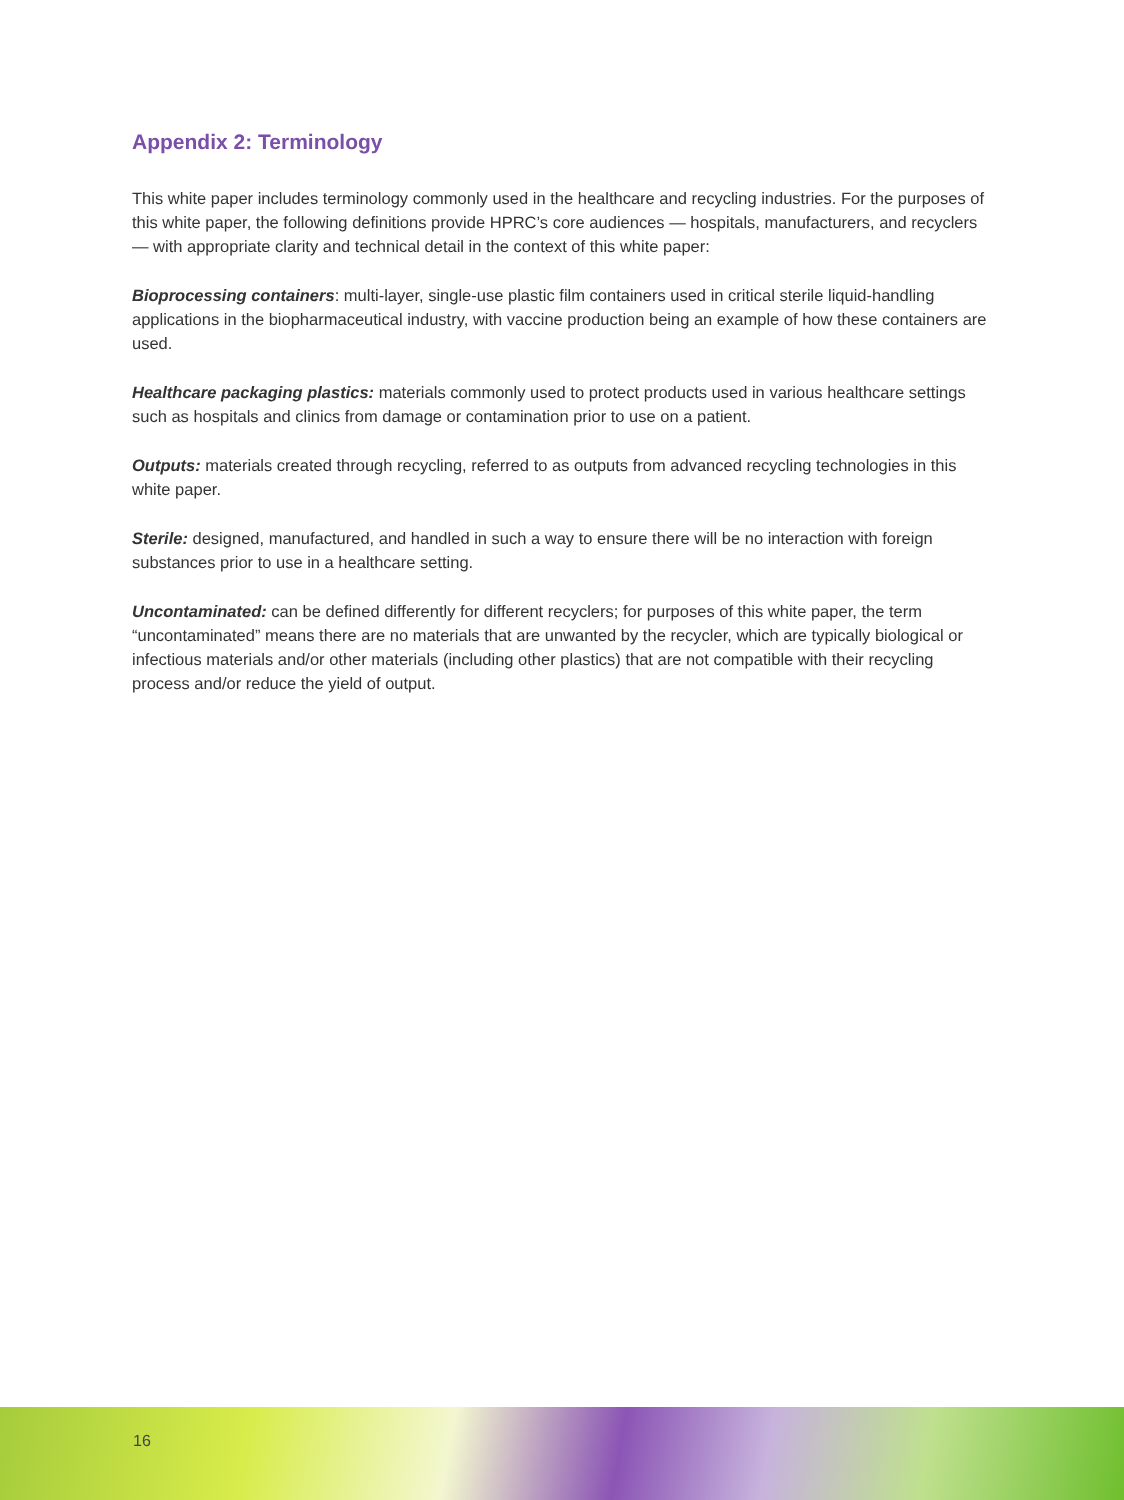Appendix 2: Terminology
This white paper includes terminology commonly used in the healthcare and recycling industries. For the purposes of this white paper, the following definitions provide HPRC’s core audiences — hospitals, manufacturers, and recyclers — with appropriate clarity and technical detail in the context of this white paper:
Bioprocessing containers: multi-layer, single-use plastic film containers used in critical sterile liquid-handling applications in the biopharmaceutical industry, with vaccine production being an example of how these containers are used.
Healthcare packaging plastics: materials commonly used to protect products used in various healthcare settings such as hospitals and clinics from damage or contamination prior to use on a patient.
Outputs: materials created through recycling, referred to as outputs from advanced recycling technologies in this white paper.
Sterile: designed, manufactured, and handled in such a way to ensure there will be no interaction with foreign substances prior to use in a healthcare setting.
Uncontaminated: can be defined differently for different recyclers; for purposes of this white paper, the term “uncontaminated” means there are no materials that are unwanted by the recycler, which are typically biological or infectious materials and/or other materials (including other plastics) that are not compatible with their recycling process and/or reduce the yield of output.
16